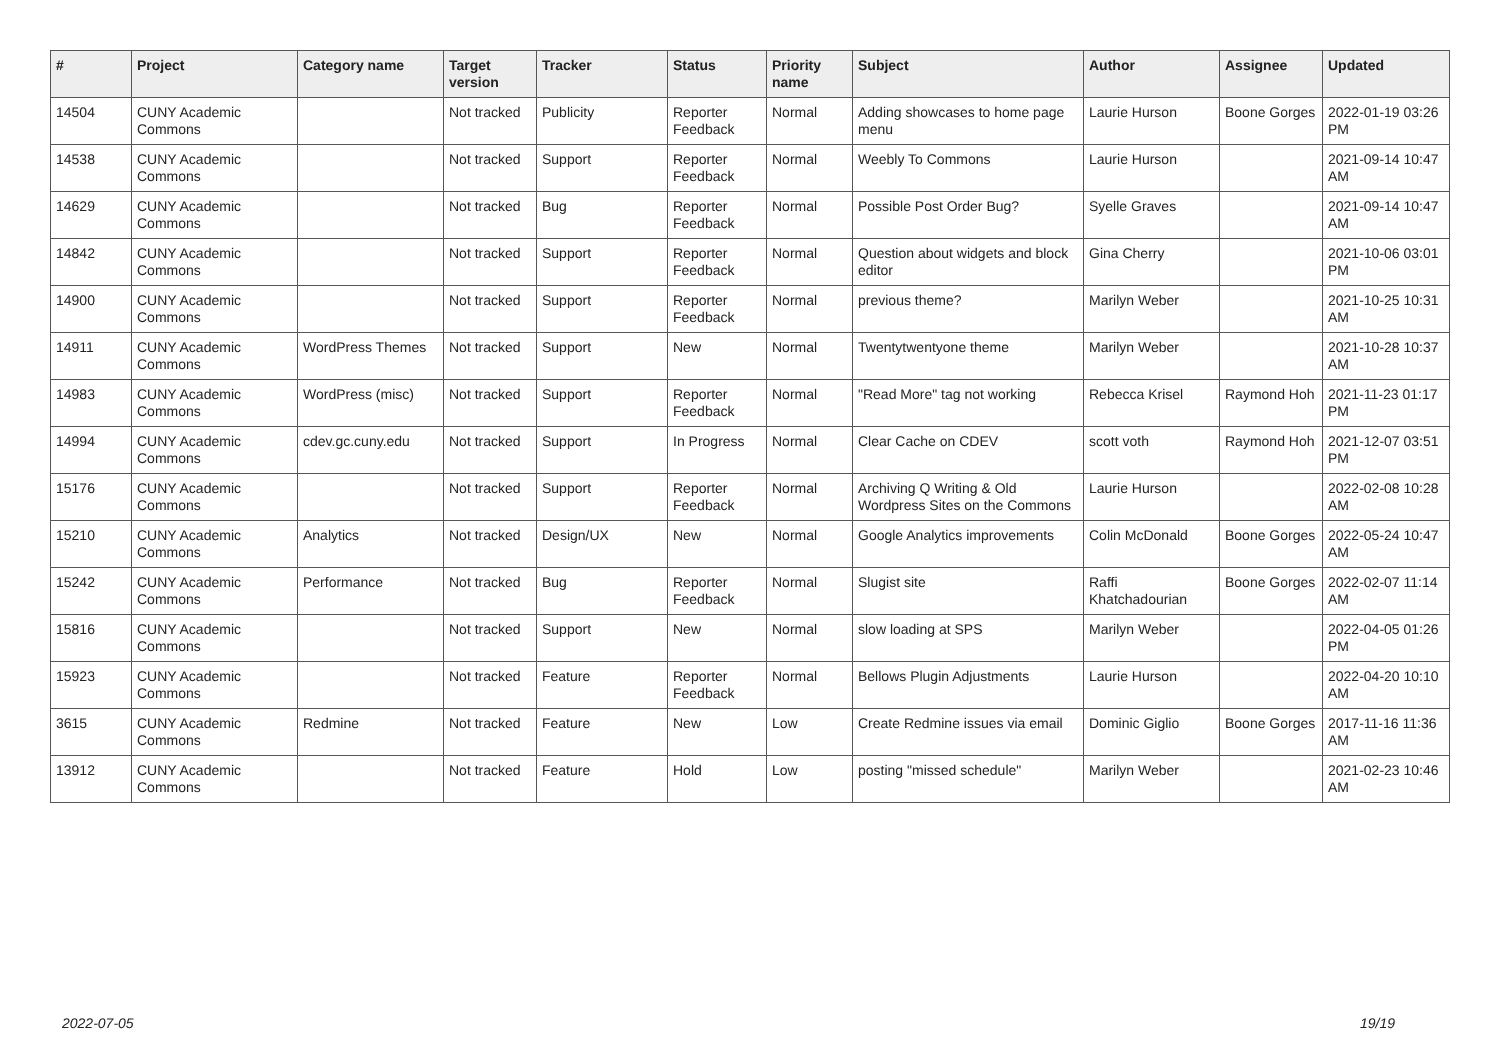| # | Project | Category name | Target version | Tracker | Status | Priority name | Subject | Author | Assignee | Updated |
| --- | --- | --- | --- | --- | --- | --- | --- | --- | --- | --- |
| 14504 | CUNY Academic Commons | | Not tracked | Publicity | Reporter Feedback | Normal | Adding showcases to home page menu | Laurie Hurson | Boone Gorges | 2022-01-19 03:26 PM |
| 14538 | CUNY Academic Commons | | Not tracked | Support | Reporter Feedback | Normal | Weebly To Commons | Laurie Hurson | | 2021-09-14 10:47 AM |
| 14629 | CUNY Academic Commons | | Not tracked | Bug | Reporter Feedback | Normal | Possible Post Order Bug? | Syelle Graves | | 2021-09-14 10:47 AM |
| 14842 | CUNY Academic Commons | | Not tracked | Support | Reporter Feedback | Normal | Question about widgets and block editor | Gina Cherry | | 2021-10-06 03:01 PM |
| 14900 | CUNY Academic Commons | | Not tracked | Support | Reporter Feedback | Normal | previous theme? | Marilyn Weber | | 2021-10-25 10:31 AM |
| 14911 | CUNY Academic Commons | WordPress Themes | Not tracked | Support | New | Normal | Twentytwentyone theme | Marilyn Weber | | 2021-10-28 10:37 AM |
| 14983 | CUNY Academic Commons | WordPress (misc) | Not tracked | Support | Reporter Feedback | Normal | "Read More" tag not working | Rebecca Krisel | Raymond Hoh | 2021-11-23 01:17 PM |
| 14994 | CUNY Academic Commons | cdev.gc.cuny.edu | Not tracked | Support | In Progress | Normal | Clear Cache on CDEV | scott voth | Raymond Hoh | 2021-12-07 03:51 PM |
| 15176 | CUNY Academic Commons | | Not tracked | Support | Reporter Feedback | Normal | Archiving Q Writing & Old Wordpress Sites on the Commons | Laurie Hurson | | 2022-02-08 10:28 AM |
| 15210 | CUNY Academic Commons | Analytics | Not tracked | Design/UX | New | Normal | Google Analytics improvements | Colin McDonald | Boone Gorges | 2022-05-24 10:47 AM |
| 15242 | CUNY Academic Commons | Performance | Not tracked | Bug | Reporter Feedback | Normal | Slugist site | Raffi Khatchadourian | Boone Gorges | 2022-02-07 11:14 AM |
| 15816 | CUNY Academic Commons | | Not tracked | Support | New | Normal | slow loading at SPS | Marilyn Weber | | 2022-04-05 01:26 PM |
| 15923 | CUNY Academic Commons | | Not tracked | Feature | Reporter Feedback | Normal | Bellows Plugin Adjustments | Laurie Hurson | | 2022-04-20 10:10 AM |
| 3615 | CUNY Academic Commons | Redmine | Not tracked | Feature | New | Low | Create Redmine issues via email | Dominic Giglio | Boone Gorges | 2017-11-16 11:36 AM |
| 13912 | CUNY Academic Commons | | Not tracked | Feature | Hold | Low | posting "missed schedule" | Marilyn Weber | | 2021-02-23 10:46 AM |
2022-07-05 19/19